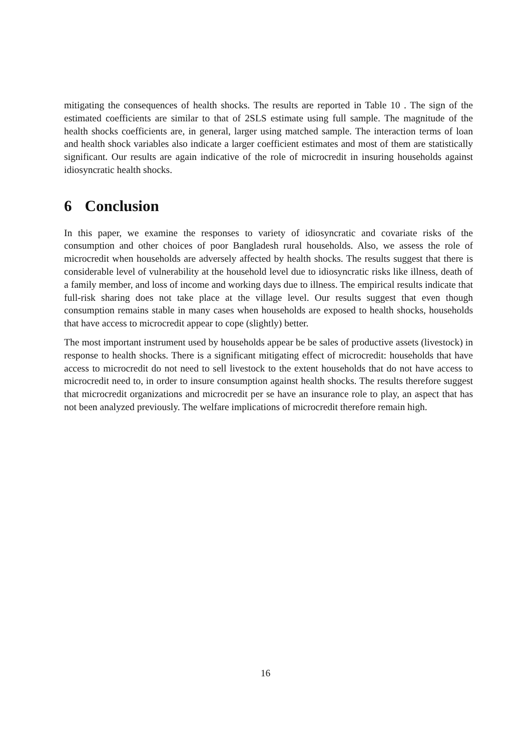mitigating the consequences of health shocks. The results are reported in Table 10 . The sign of the estimated coefficients are similar to that of 2SLS estimate using full sample. The magnitude of the health shocks coefficients are, in general, larger using matched sample. The interaction terms of loan and health shock variables also indicate a larger coefficient estimates and most of them are statistically significant. Our results are again indicative of the role of microcredit in insuring households against idiosyncratic health shocks.
6 Conclusion
In this paper, we examine the responses to variety of idiosyncratic and covariate risks of the consumption and other choices of poor Bangladesh rural households. Also, we assess the role of microcredit when households are adversely affected by health shocks. The results suggest that there is considerable level of vulnerability at the household level due to idiosyncratic risks like illness, death of a family member, and loss of income and working days due to illness. The empirical results indicate that full-risk sharing does not take place at the village level. Our results suggest that even though consumption remains stable in many cases when households are exposed to health shocks, households that have access to microcredit appear to cope (slightly) better.
The most important instrument used by households appear be be sales of productive assets (livestock) in response to health shocks. There is a significant mitigating effect of microcredit: households that have access to microcredit do not need to sell livestock to the extent households that do not have access to microcredit need to, in order to insure consumption against health shocks. The results therefore suggest that microcredit organizations and microcredit per se have an insurance role to play, an aspect that has not been analyzed previously. The welfare implications of microcredit therefore remain high.
16